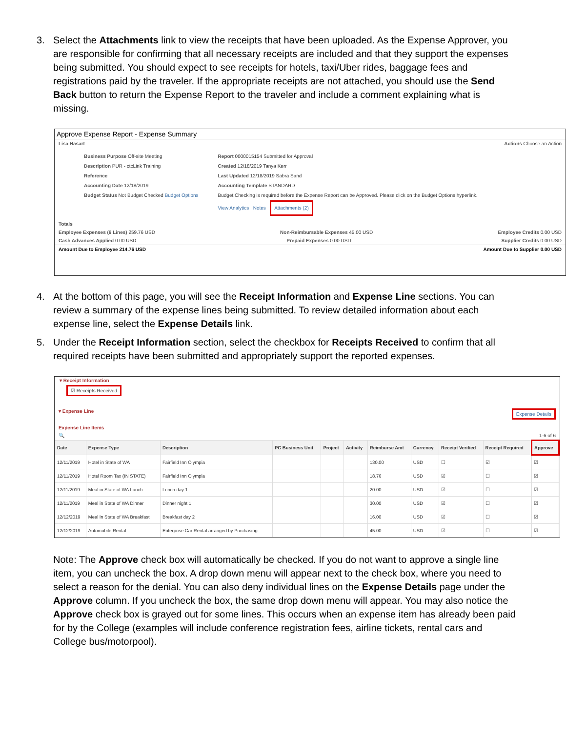3. Select the Attachments link to view the receipts that have been uploaded. As the Expense Approver, you are responsible for confirming that all necessary receipts are included and that they support the expenses being submitted. You should expect to see receipts for hotels, taxi/Uber rides, baggage fees and registrations paid by the traveler. If the appropriate receipts are not attached, you should use the Send Back button to return the Expense Report to the traveler and include a comment explaining what is missing.
Approve Expense Report - Expense Summary
Lisa Hasart Actions Choose an Action
Business Purpose Off-site Meeting
Description PUR - ctcLink Training
Reference
Accounting Date 12/18/2019
Budget Status Not Budget Checked Budget Options
Report 0000015154 Submitted for Approval
Created 12/18/2019 Tanya Kerr
Last Updated 12/18/2019 Sabra Sand
Accounting Template STANDARD
Budget Checking is required before the Expense Report can be Approved. Please click on the Budget Options hyperlink.
View Analytics Notes Attachments (2)
Totals
Employee Expenses (6 Lines) 259.76 USD Non-Reimbursable Expenses 45.00 USD Employee Credits 0.00 USD
Cash Advances Applied 0.00 USD Prepaid Expenses 0.00 USD Supplier Credits 0.00 USD
Amount Due to Employee 214.76 USD Amount Due to Supplier 0.00 USD
4. At the bottom of this page, you will see the Receipt Information and Expense Line sections. You can review a summary of the expense lines being submitted. To review detailed information about each expense line, select the Expense Details link.
5. Under the Receipt Information section, select the checkbox for Receipts Received to confirm that all required receipts have been submitted and appropriately support the reported expenses.
▾ Receipt Information
☑ Receipts Received
▾ Expense Line Expense Details
Expense Line Items
🔍 1-6 of 6
| Date | Expense Type | Description | PC Business Unit | Project | Activity | Reimburse Amt | Currency | Receipt Verified | Receipt Required | Approve |
| --- | --- | --- | --- | --- | --- | --- | --- | --- | --- | --- |
| 12/11/2019 | Hotel in State of WA | Fairfield Inn Olympia | | | | 130.00 | USD | ☐ | ☑ | ☑ |
| 12/11/2019 | Hotel Room Tax (IN STATE) | Fairfield Inn Olympia | | | | 18.76 | USD | ☑ | ☐ | ☑ |
| 12/11/2019 | Meal in State of WA Lunch | Lunch day 1 | | | | 20.00 | USD | ☑ | ☐ | ☑ |
| 12/11/2019 | Meal in State of WA Dinner | Dinner night 1 | | | | 30.00 | USD | ☑ | ☐ | ☑ |
| 12/12/2019 | Meal in State of WA Breakfast | Breakfast day 2 | | | | 16.00 | USD | ☑ | ☐ | ☑ |
| 12/12/2019 | Automobile Rental | Enterprise Car Rental arranged by Purchasing | | | | 45.00 | USD | ☑ | ☐ | ☑ |
Note: The Approve check box will automatically be checked. If you do not want to approve a single line item, you can uncheck the box. A drop down menu will appear next to the check box, where you need to select a reason for the denial. You can also deny individual lines on the Expense Details page under the Approve column. If you uncheck the box, the same drop down menu will appear. You may also notice the Approve check box is grayed out for some lines. This occurs when an expense item has already been paid for by the College (examples will include conference registration fees, airline tickets, rental cars and College bus/motorpool).